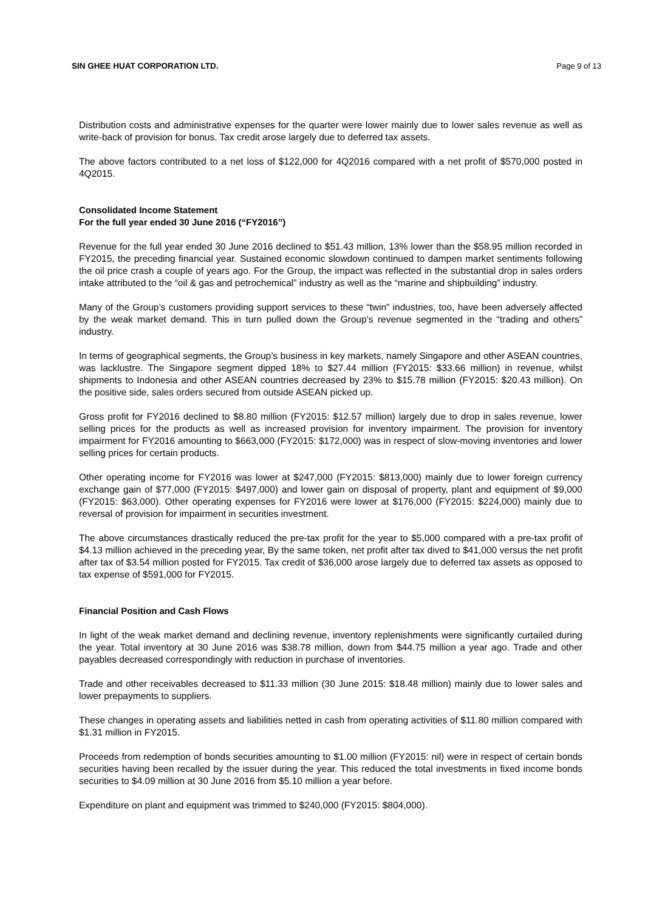SIN GHEE HUAT CORPORATION LTD. Page 9 of 13
Distribution costs and administrative expenses for the quarter were lower mainly due to lower sales revenue as well as write-back of provision for bonus. Tax credit arose largely due to deferred tax assets.
The above factors contributed to a net loss of $122,000 for 4Q2016 compared with a net profit of $570,000 posted in 4Q2015.
Consolidated Income Statement
For the full year ended 30 June 2016 (“FY2016”)
Revenue for the full year ended 30 June 2016 declined to $51.43 million, 13% lower than the $58.95 million recorded in FY2015, the preceding financial year. Sustained economic slowdown continued to dampen market sentiments following the oil price crash a couple of years ago. For the Group, the impact was reflected in the substantial drop in sales orders intake attributed to the “oil & gas and petrochemical” industry as well as the “marine and shipbuilding” industry.
Many of the Group’s customers providing support services to these “twin” industries, too, have been adversely affected by the weak market demand. This in turn pulled down the Group’s revenue segmented in the “trading and others” industry.
In terms of geographical segments, the Group’s business in key markets, namely Singapore and other ASEAN countries, was lacklustre. The Singapore segment dipped 18% to $27.44 million (FY2015: $33.66 million) in revenue, whilst shipments to Indonesia and other ASEAN countries decreased by 23% to $15.78 million (FY2015: $20.43 million). On the positive side, sales orders secured from outside ASEAN picked up.
Gross profit for FY2016 declined to $8.80 million (FY2015: $12.57 million) largely due to drop in sales revenue, lower selling prices for the products as well as increased provision for inventory impairment. The provision for inventory impairment for FY2016 amounting to $663,000 (FY2015: $172,000) was in respect of slow-moving inventories and lower selling prices for certain products.
Other operating income for FY2016 was lower at $247,000 (FY2015: $813,000) mainly due to lower foreign currency exchange gain of $77,000 (FY2015: $497,000) and lower gain on disposal of property, plant and equipment of $9,000 (FY2015: $63,000). Other operating expenses for FY2016 were lower at $176,000 (FY2015: $224,000) mainly due to reversal of provision for impairment in securities investment.
The above circumstances drastically reduced the pre-tax profit for the year to $5,000 compared with a pre-tax profit of $4.13 million achieved in the preceding year, By the same token, net profit after tax dived to $41,000 versus the net profit after tax of $3.54 million posted for FY2015. Tax credit of $36,000 arose largely due to deferred tax assets as opposed to tax expense of $591,000 for FY2015.
Financial Position and Cash Flows
In light of the weak market demand and declining revenue, inventory replenishments were significantly curtailed during the year. Total inventory at 30 June 2016 was $38.78 million, down from $44.75 million a year ago. Trade and other payables decreased correspondingly with reduction in purchase of inventories.
Trade and other receivables decreased to $11.33 million (30 June 2015: $18.48 million) mainly due to lower sales and lower prepayments to suppliers.
These changes in operating assets and liabilities netted in cash from operating activities of $11.80 million compared with $1.31 million in FY2015.
Proceeds from redemption of bonds securities amounting to $1.00 million (FY2015: nil) were in respect of certain bonds securities having been recalled by the issuer during the year. This reduced the total investments in fixed income bonds securities to $4.09 million at 30 June 2016 from $5.10 million a year before.
Expenditure on plant and equipment was trimmed to $240,000 (FY2015: $804,000).